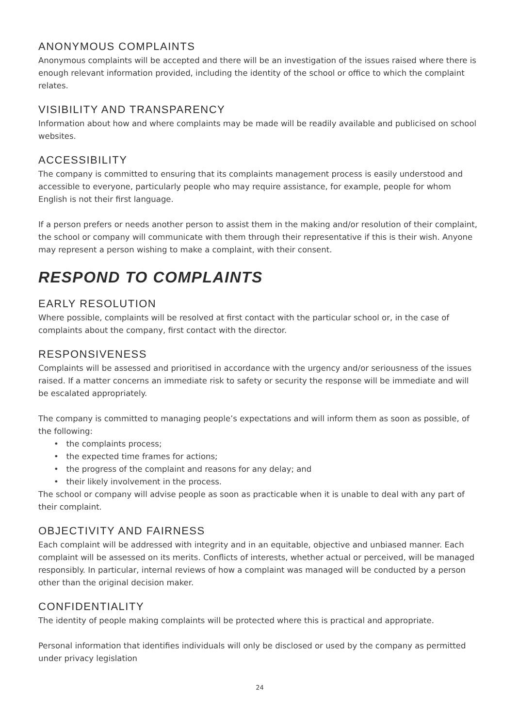ANONYMOUS COMPLAINTS
Anonymous complaints will be accepted and there will be an investigation of the issues raised where there is enough relevant information provided, including the identity of the school or office to which the complaint relates.
VISIBILITY AND TRANSPARENCY
Information about how and where complaints may be made will be readily available and publicised on school websites.
ACCESSIBILITY
The company is committed to ensuring that its complaints management process is easily understood and accessible to everyone, particularly people who may require assistance, for example, people for whom English is not their first language.
If a person prefers or needs another person to assist them in the making and/or resolution of their complaint, the school or company will communicate with them through their representative if this is their wish. Anyone may represent a person wishing to make a complaint, with their consent.
RESPOND TO COMPLAINTS
EARLY RESOLUTION
Where possible, complaints will be resolved at first contact with the particular school or, in the case of complaints about the company, first contact with the director.
RESPONSIVENESS
Complaints will be assessed and prioritised in accordance with the urgency and/or seriousness of the issues raised. If a matter concerns an immediate risk to safety or security the response will be immediate and will be escalated appropriately.
The company is committed to managing people’s expectations and will inform them as soon as possible, of the following:
• the complaints process;
• the expected time frames for actions;
• the progress of the complaint and reasons for any delay; and
• their likely involvement in the process.
The school or company will advise people as soon as practicable when it is unable to deal with any part of their complaint.
OBJECTIVITY AND FAIRNESS
Each complaint will be addressed with integrity and in an equitable, objective and unbiased manner. Each complaint will be assessed on its merits. Conflicts of interests, whether actual or perceived, will be managed responsibly. In particular, internal reviews of how a complaint was managed will be conducted by a person other than the original decision maker.
CONFIDENTIALITY
The identity of people making complaints will be protected where this is practical and appropriate.
Personal information that identifies individuals will only be disclosed or used by the company as permitted under privacy legislation
24